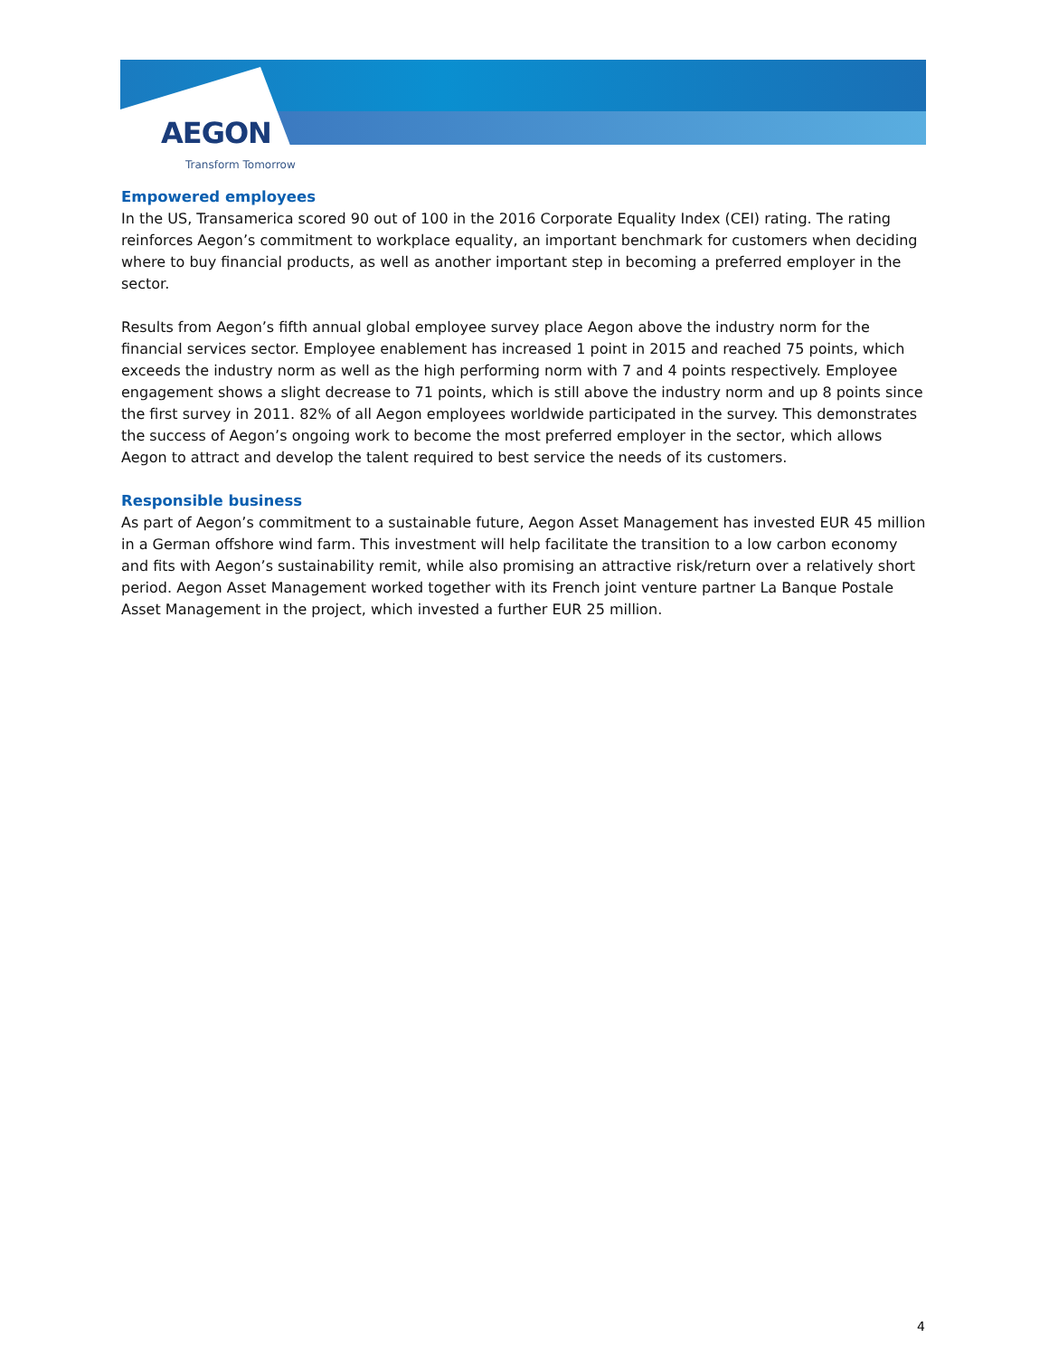AEGON
Transform Tomorrow
Empowered employees
In the US, Transamerica scored 90 out of 100 in the 2016 Corporate Equality Index (CEI) rating. The rating reinforces Aegon’s commitment to workplace equality, an important benchmark for customers when deciding where to buy financial products, as well as another important step in becoming a preferred employer in the sector.
Results from Aegon’s fifth annual global employee survey place Aegon above the industry norm for the financial services sector. Employee enablement has increased 1 point in 2015 and reached 75 points, which exceeds the industry norm as well as the high performing norm with 7 and 4 points respectively. Employee engagement shows a slight decrease to 71 points, which is still above the industry norm and up 8 points since the first survey in 2011. 82% of all Aegon employees worldwide participated in the survey. This demonstrates the success of Aegon’s ongoing work to become the most preferred employer in the sector, which allows Aegon to attract and develop the talent required to best service the needs of its customers.
Responsible business
As part of Aegon’s commitment to a sustainable future, Aegon Asset Management has invested EUR 45 million in a German offshore wind farm. This investment will help facilitate the transition to a low carbon economy and fits with Aegon’s sustainability remit, while also promising an attractive risk/return over a relatively short period. Aegon Asset Management worked together with its French joint venture partner La Banque Postale Asset Management in the project, which invested a further EUR 25 million.
4